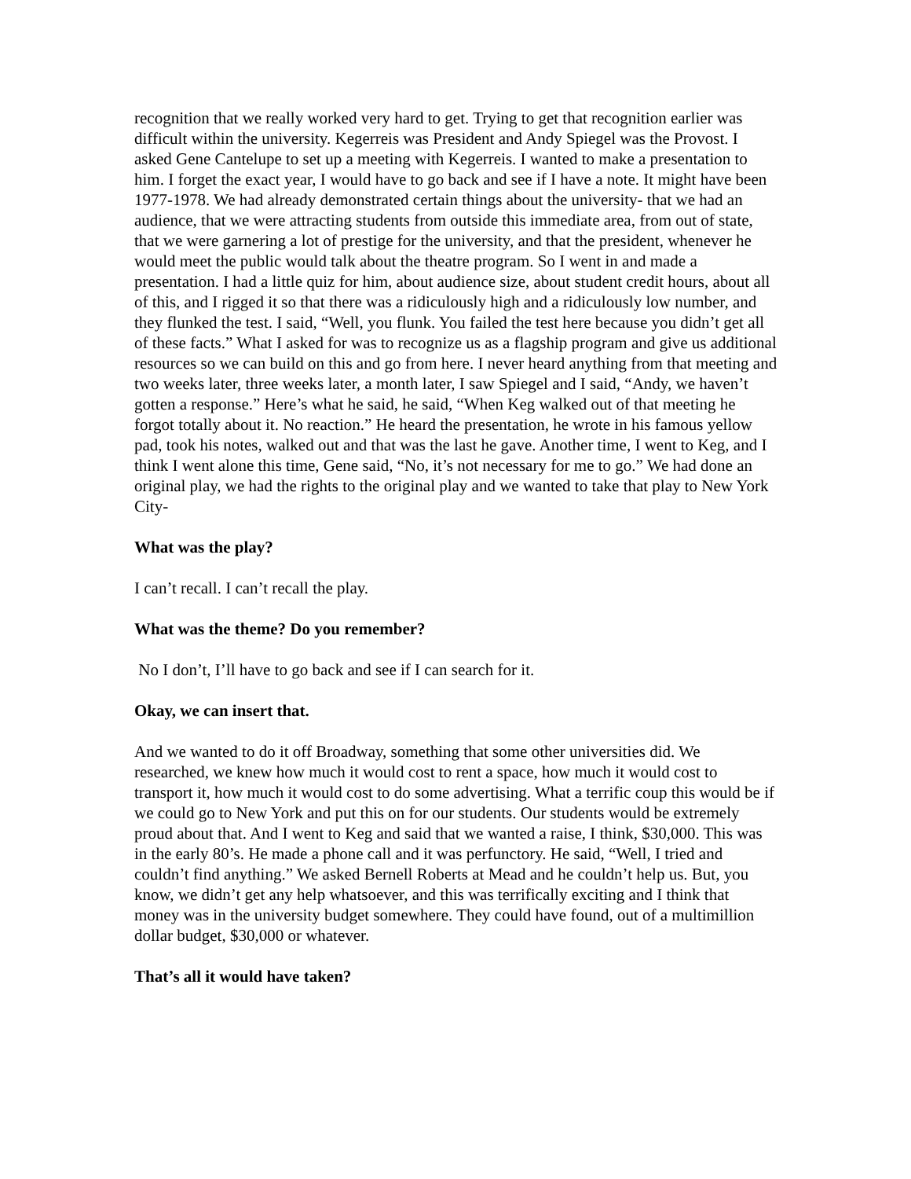recognition that we really worked very hard to get. Trying to get that recognition earlier was difficult within the university. Kegerreis was President and Andy Spiegel was the Provost. I asked Gene Cantelupe to set up a meeting with Kegerreis. I wanted to make a presentation to him. I forget the exact year, I would have to go back and see if I have a note. It might have been 1977-1978. We had already demonstrated certain things about the university- that we had an audience, that we were attracting students from outside this immediate area, from out of state, that we were garnering a lot of prestige for the university, and that the president, whenever he would meet the public would talk about the theatre program. So I went in and made a presentation. I had a little quiz for him, about audience size, about student credit hours, about all of this, and I rigged it so that there was a ridiculously high and a ridiculously low number, and they flunked the test. I said, “Well, you flunk. You failed the test here because you didn’t get all of these facts.” What I asked for was to recognize us as a flagship program and give us additional resources so we can build on this and go from here. I never heard anything from that meeting and two weeks later, three weeks later, a month later, I saw Spiegel and I said, “Andy, we haven’t gotten a response.” Here’s what he said, he said, “When Keg walked out of that meeting he forgot totally about it. No reaction.” He heard the presentation, he wrote in his famous yellow pad, took his notes, walked out and that was the last he gave. Another time, I went to Keg, and I think I went alone this time, Gene said, “No, it’s not necessary for me to go.” We had done an original play, we had the rights to the original play and we wanted to take that play to New York City-
What was the play?
I can’t recall. I can’t recall the play.
What was the theme? Do you remember?
No I don’t, I’ll have to go back and see if I can search for it.
Okay, we can insert that.
And we wanted to do it off Broadway, something that some other universities did. We researched, we knew how much it would cost to rent a space, how much it would cost to transport it, how much it would cost to do some advertising. What a terrific coup this would be if we could go to New York and put this on for our students. Our students would be extremely proud about that. And I went to Keg and said that we wanted a raise, I think, $30,000. This was in the early 80’s. He made a phone call and it was perfunctory. He said, “Well, I tried and couldn’t find anything.” We asked Bernell Roberts at Mead and he couldn’t help us. But, you know, we didn’t get any help whatsoever, and this was terrifically exciting and I think that money was in the university budget somewhere. They could have found, out of a multimillion dollar budget, $30,000 or whatever.
That’s all it would have taken?